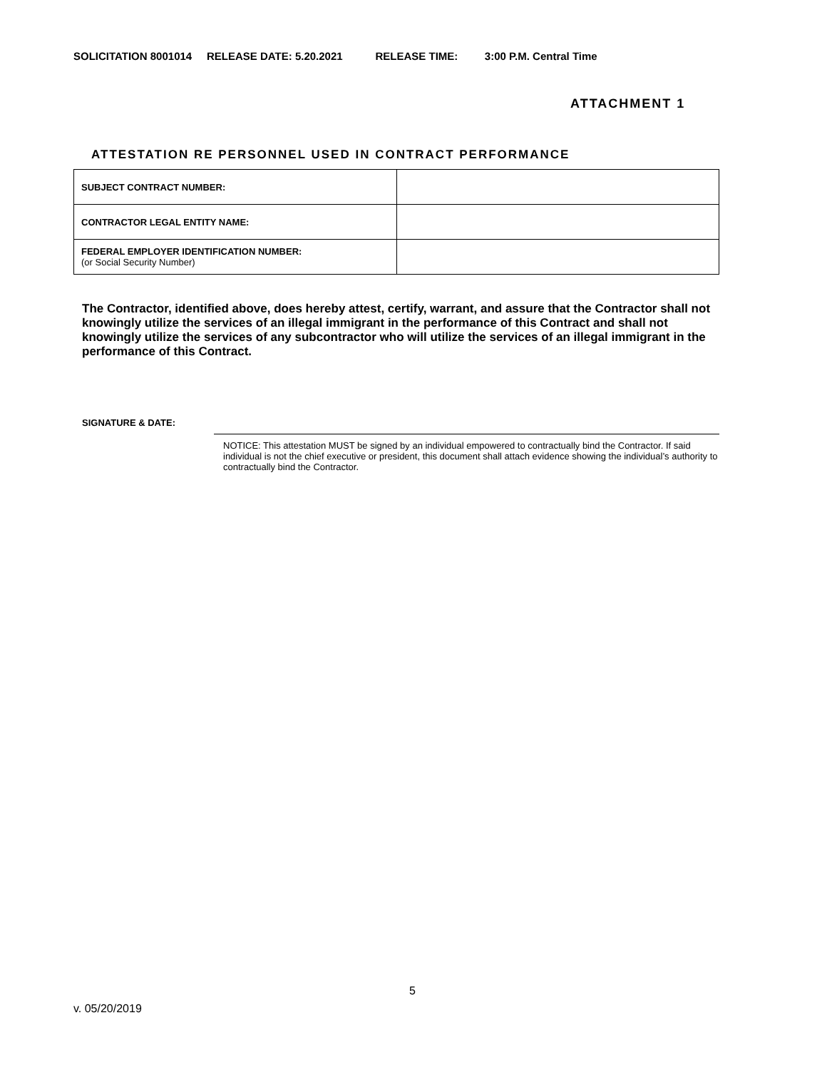SOLICITATION 8001014 RELEASE DATE: 5.20.2021 RELEASE TIME: 3:00 P.M. Central Time
ATTACHMENT 1
ATTESTATION RE PERSONNEL USED IN CONTRACT PERFORMANCE
| SUBJECT CONTRACT NUMBER: | |
| CONTRACTOR LEGAL ENTITY NAME: | |
| FEDERAL EMPLOYER IDENTIFICATION NUMBER: (or Social Security Number) | |
The Contractor, identified above, does hereby attest, certify, warrant, and assure that the Contractor shall not knowingly utilize the services of an illegal immigrant in the performance of this Contract and shall not knowingly utilize the services of any subcontractor who will utilize the services of an illegal immigrant in the performance of this Contract.
SIGNATURE & DATE:
NOTICE: This attestation MUST be signed by an individual empowered to contractually bind the Contractor. If said individual is not the chief executive or president, this document shall attach evidence showing the individual’s authority to contractually bind the Contractor.
5
v. 05/20/2019